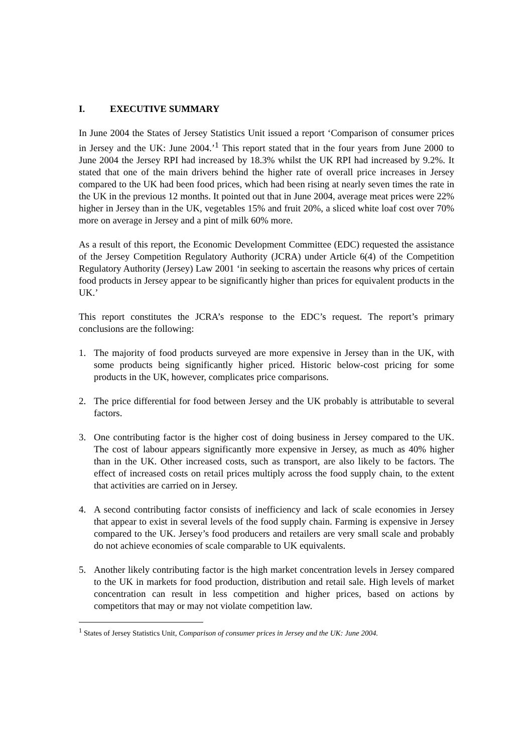I. EXECUTIVE SUMMARY
In June 2004 the States of Jersey Statistics Unit issued a report ‘Comparison of consumer prices in Jersey and the UK: June 2004.’<sup>1</sup> This report stated that in the four years from June 2000 to June 2004 the Jersey RPI had increased by 18.3% whilst the UK RPI had increased by 9.2%. It stated that one of the main drivers behind the higher rate of overall price increases in Jersey compared to the UK had been food prices, which had been rising at nearly seven times the rate in the UK in the previous 12 months. It pointed out that in June 2004, average meat prices were 22% higher in Jersey than in the UK, vegetables 15% and fruit 20%, a sliced white loaf cost over 70% more on average in Jersey and a pint of milk 60% more.
As a result of this report, the Economic Development Committee (EDC) requested the assistance of the Jersey Competition Regulatory Authority (JCRA) under Article 6(4) of the Competition Regulatory Authority (Jersey) Law 2001 ‘in seeking to ascertain the reasons why prices of certain food products in Jersey appear to be significantly higher than prices for equivalent products in the UK.’
This report constitutes the JCRA’s response to the EDC’s request. The report’s primary conclusions are the following:
1. The majority of food products surveyed are more expensive in Jersey than in the UK, with some products being significantly higher priced. Historic below-cost pricing for some products in the UK, however, complicates price comparisons.
2. The price differential for food between Jersey and the UK probably is attributable to several factors.
3. One contributing factor is the higher cost of doing business in Jersey compared to the UK. The cost of labour appears significantly more expensive in Jersey, as much as 40% higher than in the UK. Other increased costs, such as transport, are also likely to be factors. The effect of increased costs on retail prices multiply across the food supply chain, to the extent that activities are carried on in Jersey.
4. A second contributing factor consists of inefficiency and lack of scale economies in Jersey that appear to exist in several levels of the food supply chain. Farming is expensive in Jersey compared to the UK. Jersey’s food producers and retailers are very small scale and probably do not achieve economies of scale comparable to UK equivalents.
5. Another likely contributing factor is the high market concentration levels in Jersey compared to the UK in markets for food production, distribution and retail sale. High levels of market concentration can result in less competition and higher prices, based on actions by competitors that may or may not violate competition law.
<sup>1</sup> States of Jersey Statistics Unit, Comparison of consumer prices in Jersey and the UK: June 2004.